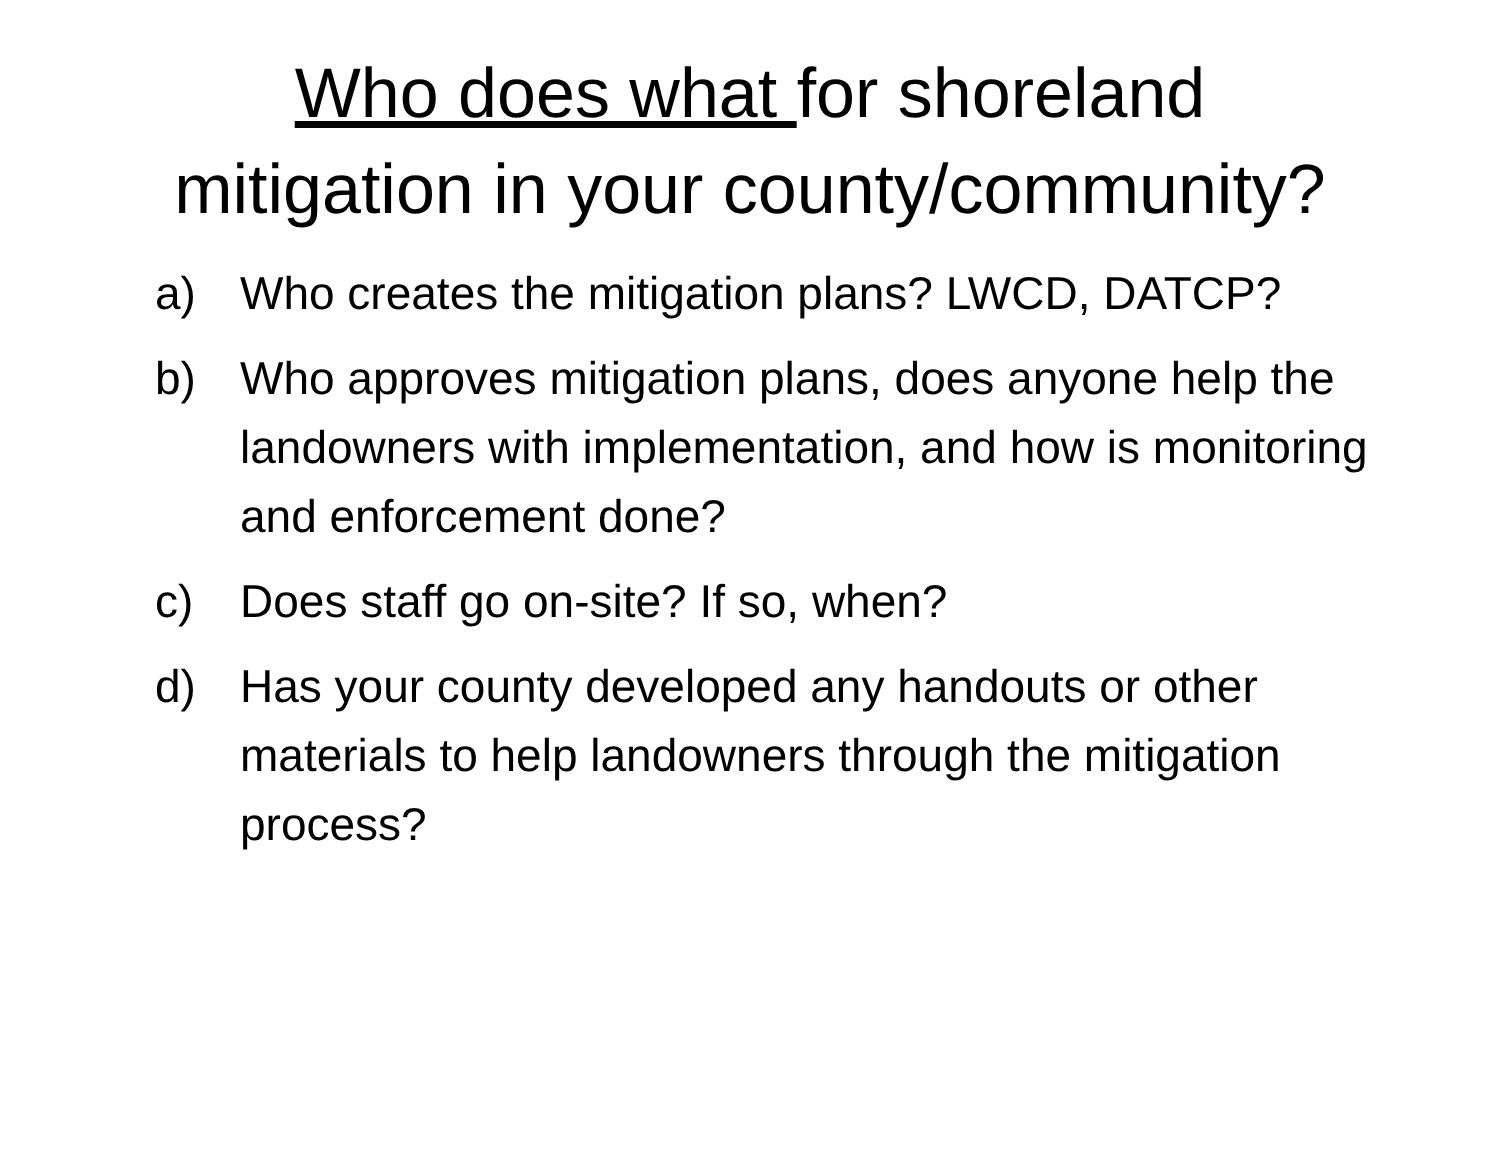Who does what for shoreland
mitigation in your county/community?
a) Who creates the mitigation plans? LWCD, DATCP?
b) Who approves mitigation plans, does anyone help the landowners with implementation, and how is monitoring and enforcement done?
c) Does staff go on-site? If so, when?
d) Has your county developed any handouts or other materials to help landowners through the mitigation process?